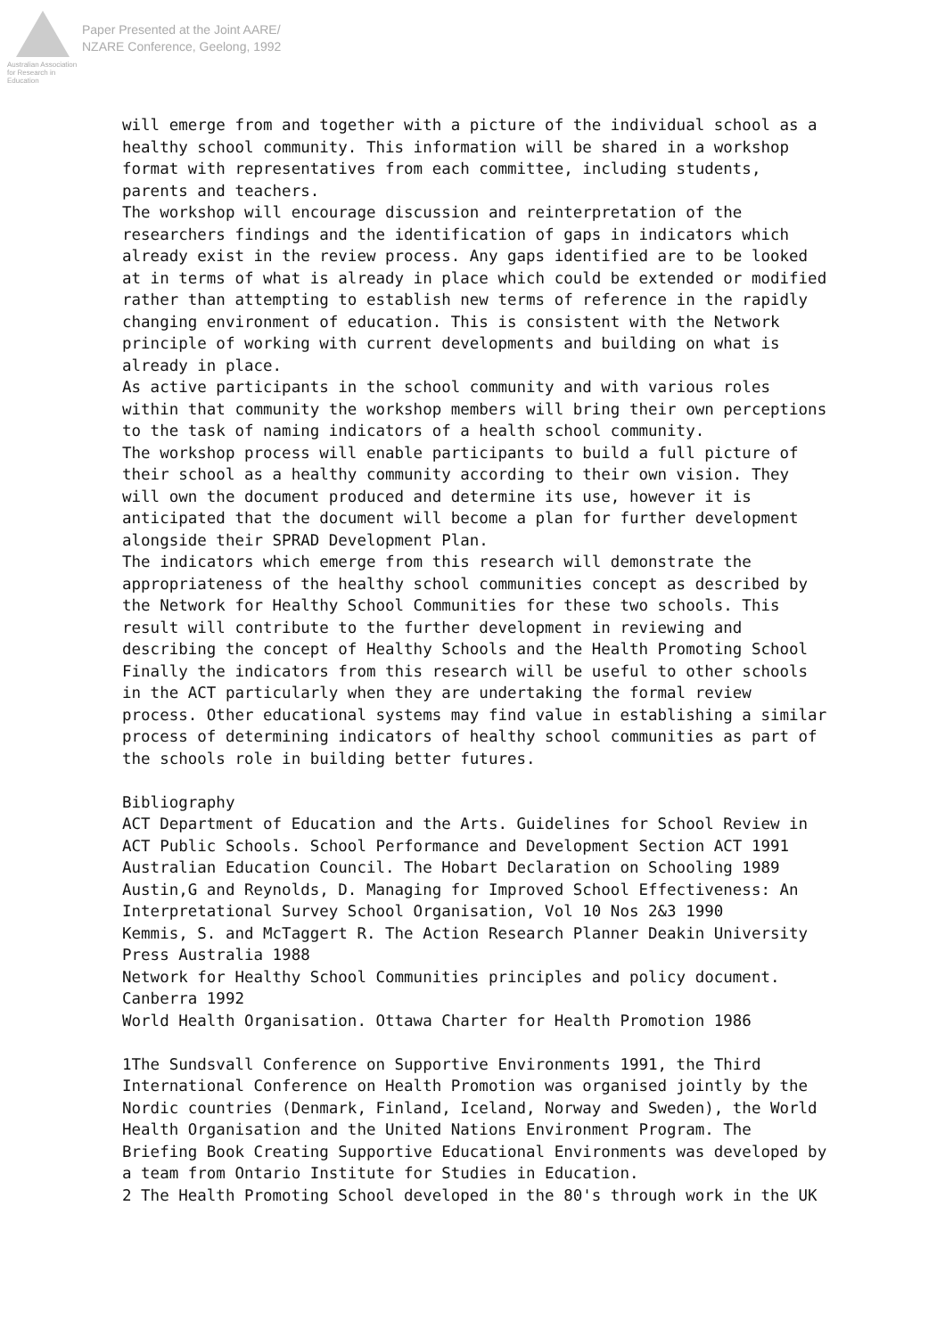Australian Association
for Research in Education
Paper Presented at the Joint AARE/
NZARE Conference, Geelong, 1992
will emerge from and together with a picture of the individual school as a healthy school community. This information will be shared in a workshop format with representatives from each committee, including students, parents and teachers.
The workshop will encourage discussion and reinterpretation of the researchers findings and the identification of gaps in indicators which already exist in the review process. Any gaps identified are to be looked at in terms of what is already in place which could be extended or modified rather than attempting to establish new terms of reference in the rapidly changing environment of education. This is consistent with the Network principle of working with current developments and building on what is already in place.
As active participants in the school community and with various roles within that community the workshop members will bring their own perceptions to the task of naming indicators of a health school community.
The workshop process will enable participants to build a full picture of their school as a healthy community according to their own vision. They will own the document produced and determine its use, however it is anticipated that the document will become a plan for further development alongside their SPRAD Development Plan.
The indicators which emerge from this research will demonstrate the appropriateness of the healthy school communities concept as described by the Network for Healthy School Communities for these two schools. This result will contribute to the further development in reviewing and describing the concept of Healthy Schools and the Health Promoting School Finally the indicators from this research will be useful to other schools in the ACT particularly when they are undertaking the formal review process. Other educational systems may find value in establishing a similar process of determining indicators of healthy school communities as part of the schools role in building better futures.
Bibliography
ACT Department of Education and the Arts. Guidelines for School Review in ACT Public Schools. School Performance and Development Section ACT 1991
Australian Education Council. The Hobart Declaration on Schooling 1989
Austin,G and Reynolds, D. Managing for Improved School Effectiveness: An Interpretational Survey School Organisation, Vol 10 Nos 2&3 1990
Kemmis, S. and McTaggert R. The Action Research Planner Deakin University Press Australia 1988
Network for Healthy School Communities principles and policy document. Canberra 1992
World Health Organisation. Ottawa Charter for Health Promotion 1986
1The Sundsvall Conference on Supportive Environments 1991, the Third International Conference on Health Promotion was organised jointly by the Nordic countries (Denmark, Finland, Iceland, Norway and Sweden), the World Health Organisation and the United Nations Environment Program. The Briefing Book Creating Supportive Educational Environments was developed by a team from Ontario Institute for Studies in Education.
2 The Health Promoting School developed in the 80's through work in the UK